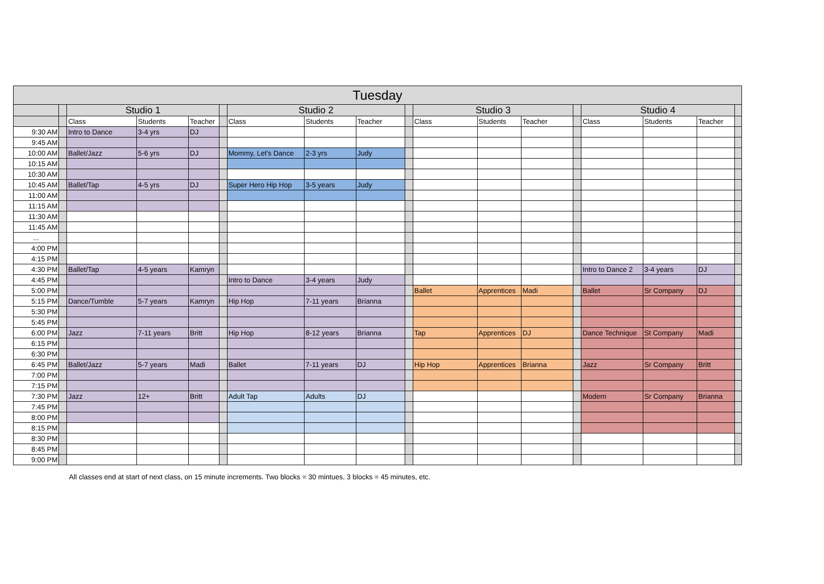| Tuesday | | | | | | | | | | | | | | | | | |
| --- | --- | --- | --- | --- | --- | --- | --- | --- | --- | --- | --- | --- | --- | --- | --- | --- | --- |
| | | Studio 1 | | | | Studio 2 | | | | Studio 3 | | | | Studio 4 | | | |
| | | Class | Students | Teacher | | Class | Students | Teacher | | Class | Students | Teacher | | Class | Students | Teacher | |
| 9:30 AM | | Intro to Dance | 3-4 yrs | DJ | | | | | | | | | | | | | |
| 9:45 AM | | | | | | | | | | | | | | | | | |
| 10:00 AM | | Ballet/Jazz | 5-6 yrs | DJ | | Mommy, Let's Dance | 2-3 yrs | Judy | | | | | | | | | |
| 10:15 AM | | | | | | | | | | | | | | | | | |
| 10:30 AM | | | | | | | | | | | | | | | | | |
| 10:45 AM | | Ballet/Tap | 4-5 yrs | DJ | | Super Hero Hip Hop | 3-5 years | Judy | | | | | | | | | |
| 11:00 AM | | | | | | | | | | | | | | | | | |
| 11:15 AM | | | | | | | | | | | | | | | | | |
| 11:30 AM | | | | | | | | | | | | | | | | | |
| 11:45 AM | | | | | | | | | | | | | | | | | |
| ... | | | | | | | | | | | | | | | | | |
| 4:00 PM | | | | | | | | | | | | | | | | | |
| 4:15 PM | | | | | | | | | | | | | | | | | |
| 4:30 PM | | Ballet/Tap | 4-5 years | Kamryn | | | | | | | | | | Intro to Dance 2 | 3-4 years | DJ | |
| 4:45 PM | | | | | | Intro to Dance | 3-4 years | Judy | | | | | | | | | |
| 5:00 PM | | | | | | | | | | Ballet | Apprentices | Madi | | Ballet | Sr Company | DJ | |
| 5:15 PM | | Dance/Tumble | 5-7 years | Kamryn | | Hip Hop | 7-11 years | Brianna | | | | | | | | | |
| 5:30 PM | | | | | | | | | | | | | | | | | |
| 5:45 PM | | | | | | | | | | | | | | | | | |
| 6:00 PM | | Jazz | 7-11 years | Britt | | Hip Hop | 8-12 years | Brianna | | Tap | Apprentices | DJ | | Dance Technique | St Company | Madi | |
| 6:15 PM | | | | | | | | | | | | | | | | | |
| 6:30 PM | | | | | | | | | | | | | | | | | |
| 6:45 PM | | Ballet/Jazz | 5-7 years | Madi | | Ballet | 7-11 years | DJ | | Hip Hop | Apprentices | Brianna | | Jazz | Sr Company | Britt | |
| 7:00 PM | | | | | | | | | | | | | | | | | |
| 7:15 PM | | | | | | | | | | | | | | | | | |
| 7:30 PM | | Jazz | 12+ | Britt | | Adult Tap | Adults | DJ | | | | | | Modern | Sr Company | Brianna | |
| 7:45 PM | | | | | | | | | | | | | | | | | |
| 8:00 PM | | | | | | | | | | | | | | | | | |
| 8:15 PM | | | | | | | | | | | | | | | | | |
| 8:30 PM | | | | | | | | | | | | | | | | | |
| 8:45 PM | | | | | | | | | | | | | | | | | |
| 9:00 PM | | | | | | | | | | | | | | | | | |
All classes end at start of next class, on 15 minute increments. Two blocks = 30 mintues, 3 blocks = 45 minutes, etc.